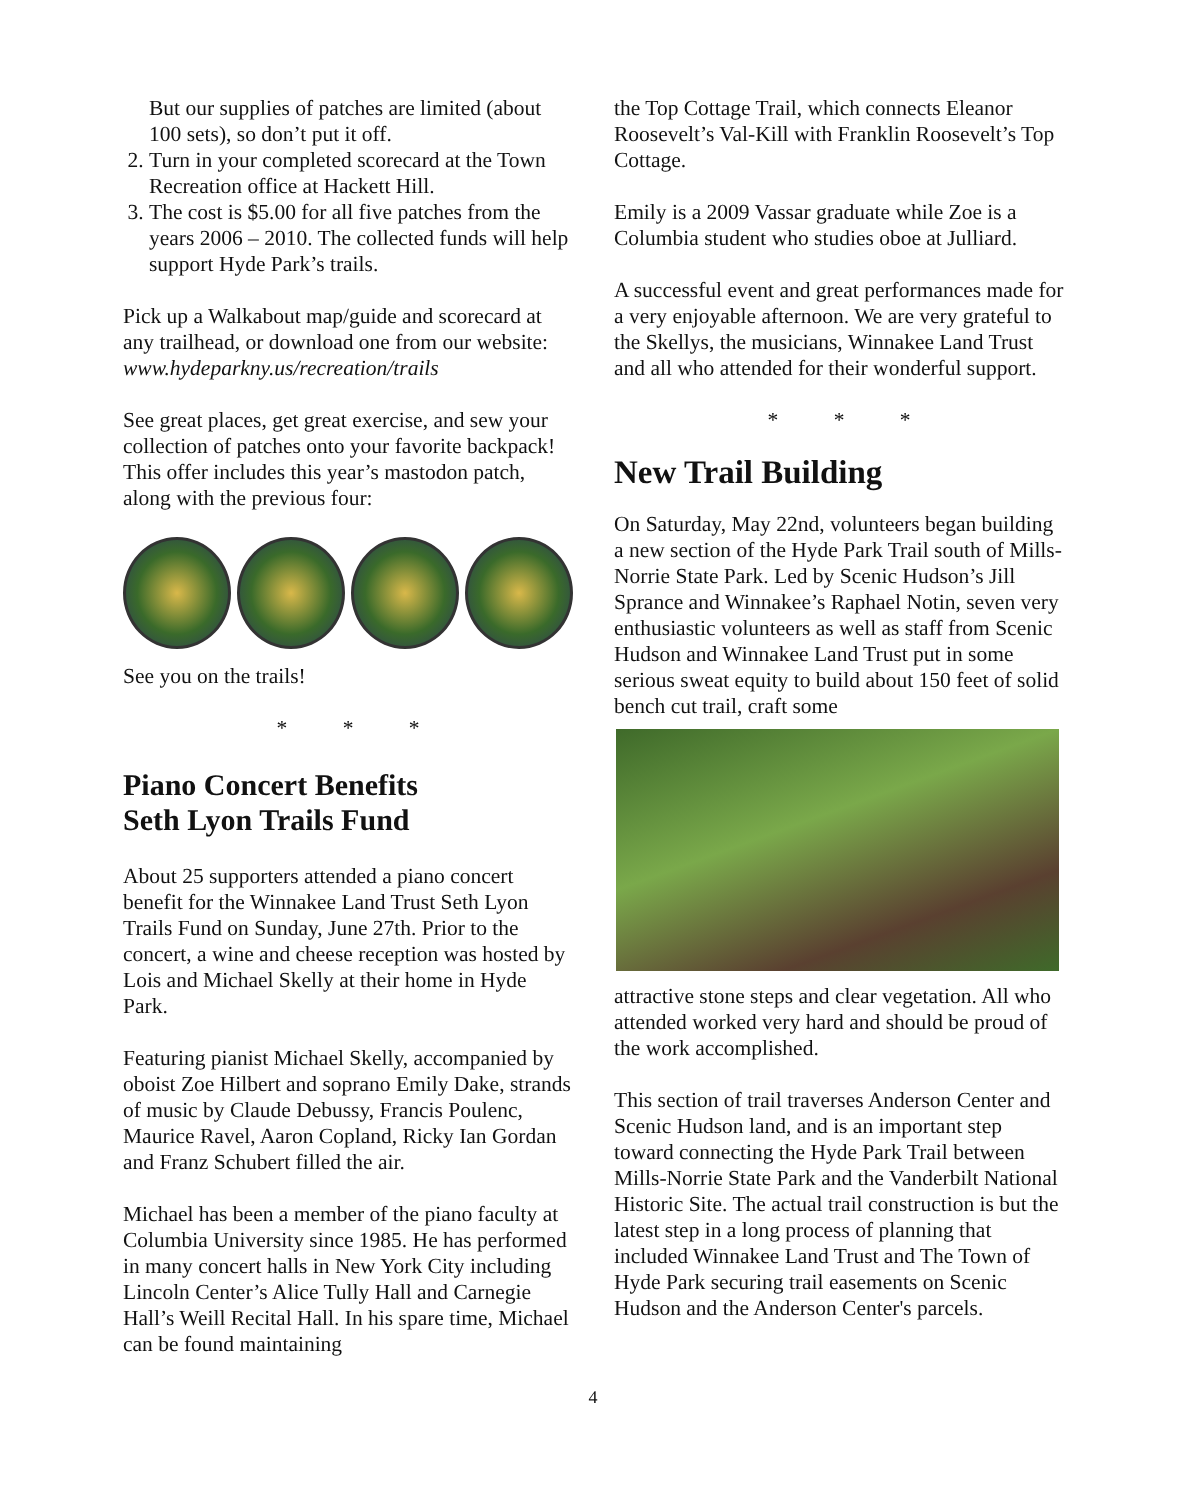But our supplies of patches are limited (about 100 sets), so don’t put it off.
2. Turn in your completed scorecard at the Town Recreation office at Hackett Hill.
3. The cost is $5.00 for all five patches from the years 2006 – 2010. The collected funds will help support Hyde Park’s trails.
Pick up a Walkabout map/guide and scorecard at any trailhead, or download one from our website: www.hydeparkny.us/recreation/trails
See great places, get great exercise, and sew your collection of patches onto your favorite backpack! This offer includes this year’s mastodon patch, along with the previous four:
See you on the trails!
* * *
Piano Concert Benefits
Seth Lyon Trails Fund
About 25 supporters attended a piano concert benefit for the Winnakee Land Trust Seth Lyon Trails Fund on Sunday, June 27th. Prior to the concert, a wine and cheese reception was hosted by Lois and Michael Skelly at their home in Hyde Park.
Featuring pianist Michael Skelly, accompanied by oboist Zoe Hilbert and soprano Emily Dake, strands of music by Claude Debussy, Francis Poulenc, Maurice Ravel, Aaron Copland, Ricky Ian Gordan and Franz Schubert filled the air.
Michael has been a member of the piano faculty at Columbia University since 1985. He has performed in many concert halls in New York City including Lincoln Center’s Alice Tully Hall and Carnegie Hall’s Weill Recital Hall. In his spare time, Michael can be found maintaining
the Top Cottage Trail, which connects Eleanor Roosevelt’s Val-Kill with Franklin Roosevelt’s Top Cottage.
Emily is a 2009 Vassar graduate while Zoe is a Columbia student who studies oboe at Julliard.
A successful event and great performances made for a very enjoyable afternoon. We are very grateful to the Skellys, the musicians, Winnakee Land Trust and all who attended for their wonderful support.
* * *
New Trail Building
On Saturday, May 22nd, volunteers began building a new section of the Hyde Park Trail south of Mills-Norrie State Park. Led by Scenic Hudson’s Jill Sprance and Winnakee’s Raphael Notin, seven very enthusiastic volunteers as well as staff from Scenic Hudson and Winnakee Land Trust put in some serious sweat equity to build about 150 feet of solid bench cut trail, craft some
attractive stone steps and clear vegetation. All who attended worked very hard and should be proud of the work accomplished.
This section of trail traverses Anderson Center and Scenic Hudson land, and is an important step toward connecting the Hyde Park Trail between Mills-Norrie State Park and the Vanderbilt National Historic Site. The actual trail construction is but the latest step in a long process of planning that included Winnakee Land Trust and The Town of Hyde Park securing trail easements on Scenic Hudson and the Anderson Center's parcels.
4